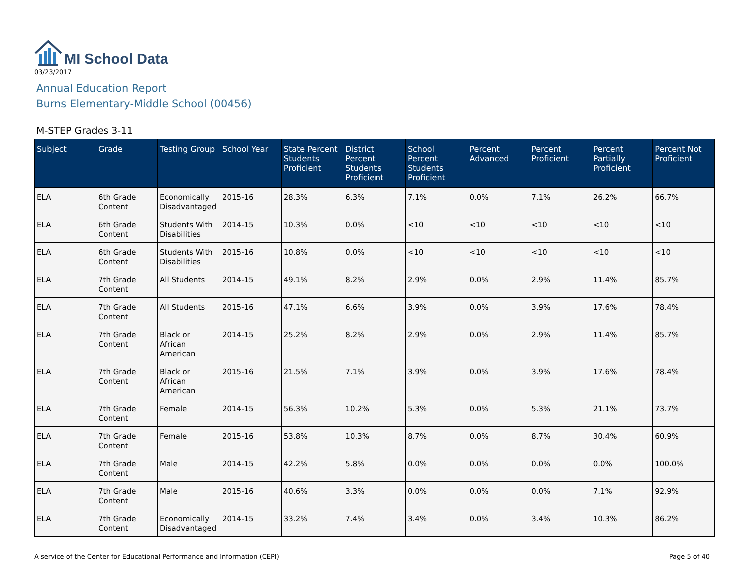MI School Data
03/23/2017
Annual Education Report
Burns Elementary-Middle School (00456)
M-STEP Grades 3-11
| Subject | Grade | Testing Group | School Year | State Percent Students Proficient | District Percent Students Proficient | School Percent Students Proficient | Percent Advanced | Percent Proficient | Percent Partially Proficient | Percent Not Proficient |
| --- | --- | --- | --- | --- | --- | --- | --- | --- | --- | --- |
| ELA | 6th Grade Content | Economically Disadvantaged | 2015-16 | 28.3% | 6.3% | 7.1% | 0.0% | 7.1% | 26.2% | 66.7% |
| ELA | 6th Grade Content | Students With Disabilities | 2014-15 | 10.3% | 0.0% | <10 | <10 | <10 | <10 | <10 |
| ELA | 6th Grade Content | Students With Disabilities | 2015-16 | 10.8% | 0.0% | <10 | <10 | <10 | <10 | <10 |
| ELA | 7th Grade Content | All Students | 2014-15 | 49.1% | 8.2% | 2.9% | 0.0% | 2.9% | 11.4% | 85.7% |
| ELA | 7th Grade Content | All Students | 2015-16 | 47.1% | 6.6% | 3.9% | 0.0% | 3.9% | 17.6% | 78.4% |
| ELA | 7th Grade Content | Black or African American | 2014-15 | 25.2% | 8.2% | 2.9% | 0.0% | 2.9% | 11.4% | 85.7% |
| ELA | 7th Grade Content | Black or African American | 2015-16 | 21.5% | 7.1% | 3.9% | 0.0% | 3.9% | 17.6% | 78.4% |
| ELA | 7th Grade Content | Female | 2014-15 | 56.3% | 10.2% | 5.3% | 0.0% | 5.3% | 21.1% | 73.7% |
| ELA | 7th Grade Content | Female | 2015-16 | 53.8% | 10.3% | 8.7% | 0.0% | 8.7% | 30.4% | 60.9% |
| ELA | 7th Grade Content | Male | 2014-15 | 42.2% | 5.8% | 0.0% | 0.0% | 0.0% | 0.0% | 100.0% |
| ELA | 7th Grade Content | Male | 2015-16 | 40.6% | 3.3% | 0.0% | 0.0% | 0.0% | 7.1% | 92.9% |
| ELA | 7th Grade Content | Economically Disadvantaged | 2014-15 | 33.2% | 7.4% | 3.4% | 0.0% | 3.4% | 10.3% | 86.2% |
A service of the Center for Educational Performance and Information (CEPI) Page 5 of 40